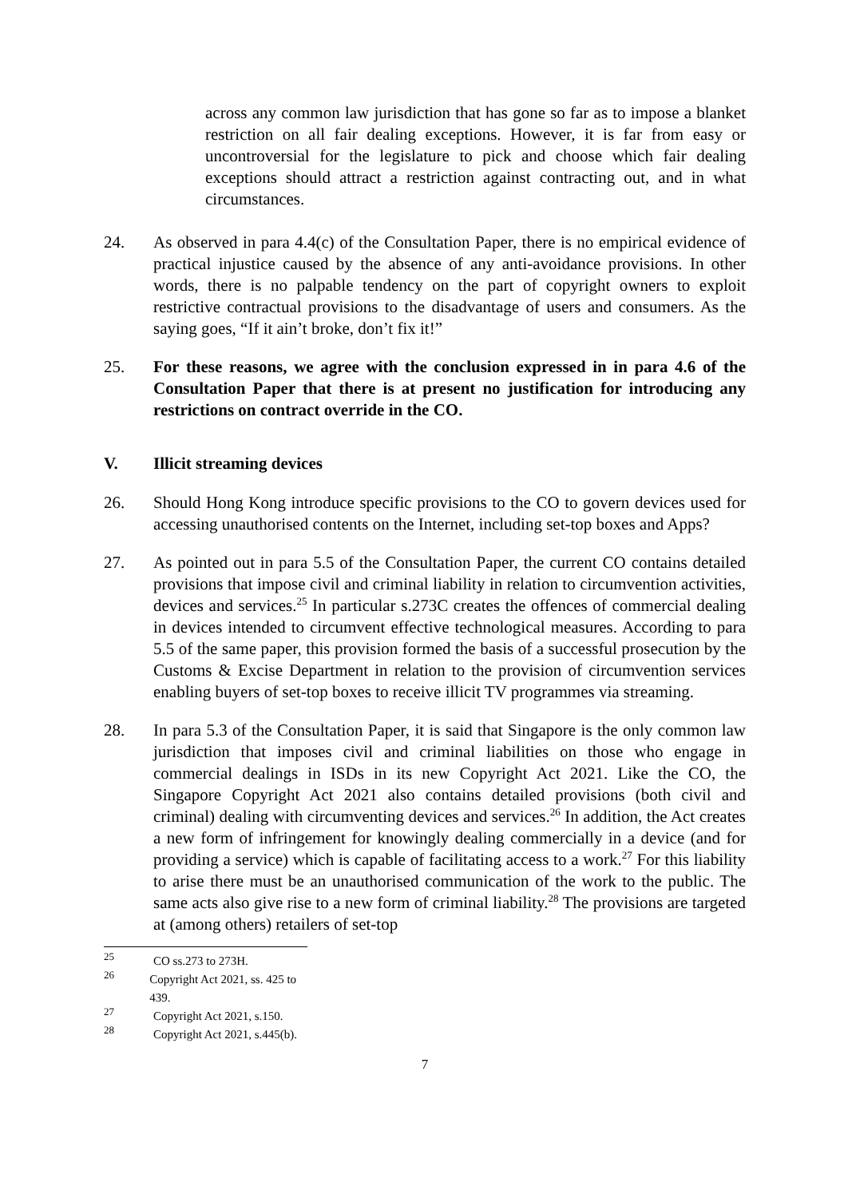across any common law jurisdiction that has gone so far as to impose a blanket restriction on all fair dealing exceptions. However, it is far from easy or uncontroversial for the legislature to pick and choose which fair dealing exceptions should attract a restriction against contracting out, and in what circumstances.
24. As observed in para 4.4(c) of the Consultation Paper, there is no empirical evidence of practical injustice caused by the absence of any anti-avoidance provisions. In other words, there is no palpable tendency on the part of copyright owners to exploit restrictive contractual provisions to the disadvantage of users and consumers. As the saying goes, “If it ain’t broke, don’t fix it!”
25. For these reasons, we agree with the conclusion expressed in in para 4.6 of the Consultation Paper that there is at present no justification for introducing any restrictions on contract override in the CO.
V. Illicit streaming devices
26. Should Hong Kong introduce specific provisions to the CO to govern devices used for accessing unauthorised contents on the Internet, including set-top boxes and Apps?
27. As pointed out in para 5.5 of the Consultation Paper, the current CO contains detailed provisions that impose civil and criminal liability in relation to circumvention activities, devices and services.<sup>25</sup> In particular s.273C creates the offences of commercial dealing in devices intended to circumvent effective technological measures. According to para 5.5 of the same paper, this provision formed the basis of a successful prosecution by the Customs & Excise Department in relation to the provision of circumvention services enabling buyers of set-top boxes to receive illicit TV programmes via streaming.
28. In para 5.3 of the Consultation Paper, it is said that Singapore is the only common law jurisdiction that imposes civil and criminal liabilities on those who engage in commercial dealings in ISDs in its new Copyright Act 2021. Like the CO, the Singapore Copyright Act 2021 also contains detailed provisions (both civil and criminal) dealing with circumventing devices and services.<sup>26</sup> In addition, the Act creates a new form of infringement for knowingly dealing commercially in a device (and for providing a service) which is capable of facilitating access to a work.<sup>27</sup> For this liability to arise there must be an unauthorised communication of the work to the public. The same acts also give rise to a new form of criminal liability.<sup>28</sup> The provisions are targeted at (among others) retailers of set-top
<sup>25</sup> CO ss.273 to 273H.
<sup>26</sup> Copyright Act 2021, ss. 425 to 439.
<sup>27</sup> Copyright Act 2021, s.150.
<sup>28</sup> Copyright Act 2021, s.445(b).
7